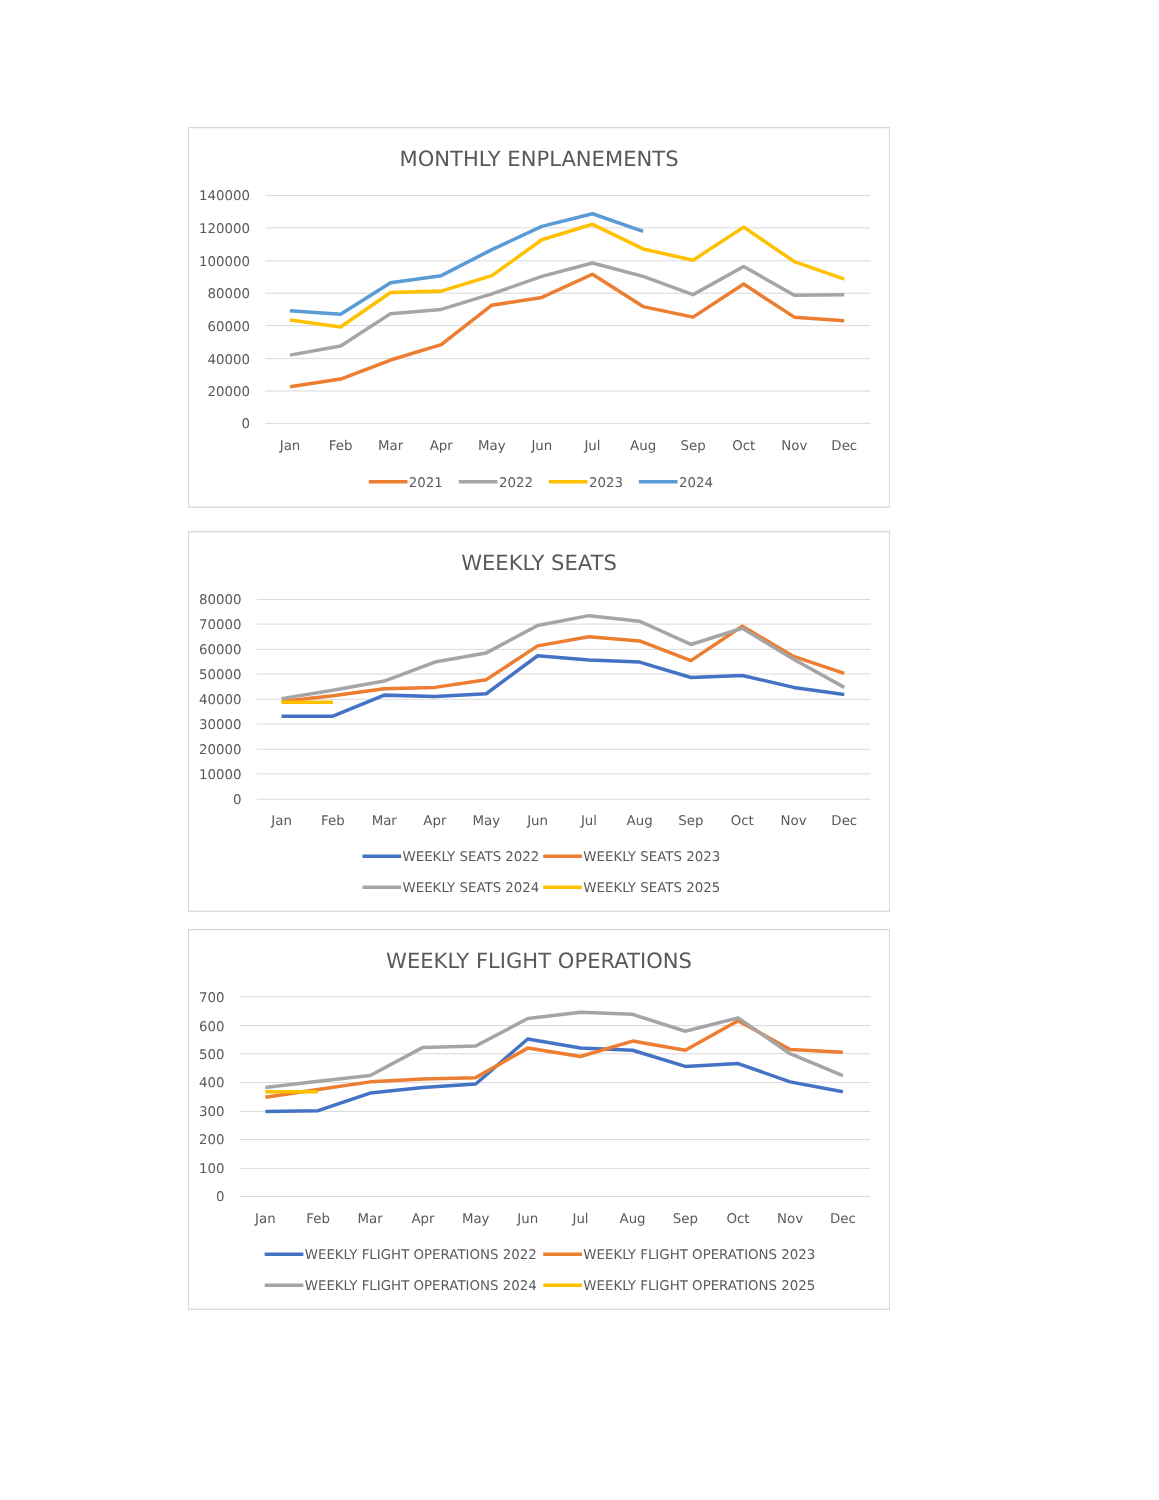MONTHLY ENPLANEMENTS
140000
120000
100000
80000
60000
40000
20000
0
Jan
Feb
Mar
Apr
May
Jun
Jul
Aug
Sep
Oct
Nov
Dec
2021
2022
2023
2024
WEEKLY SEATS
80000
70000
60000
50000
40000
30000
20000
10000
0
Jan
Feb
Mar
Apr
May
Jun
Jul
Aug
Sep
Oct
Nov
Dec
WEEKLY SEATS 2022
WEEKLY SEATS 2023
WEEKLY SEATS 2024
WEEKLY SEATS 2025
WEEKLY FLIGHT OPERATIONS
700
600
500
400
300
200
100
0
Jan
Feb
Mar
Apr
May
Jun
Jul
Aug
Sep
Oct
Nov
Dec
WEEKLY FLIGHT OPERATIONS 2022
WEEKLY FLIGHT OPERATIONS 2023
WEEKLY FLIGHT OPERATIONS 2024
WEEKLY FLIGHT OPERATIONS 2025